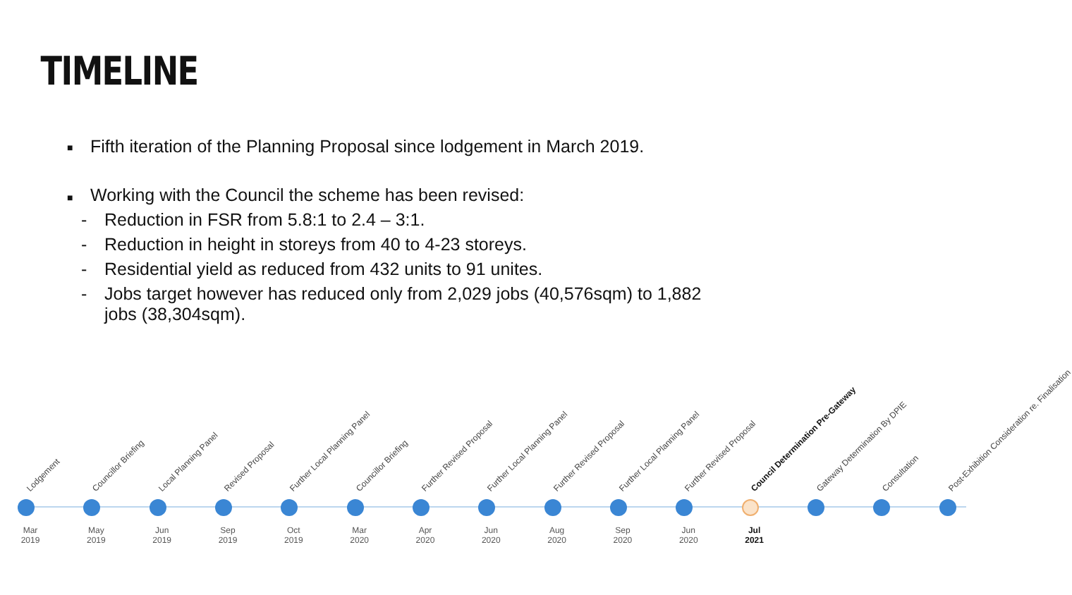TIMELINE
■ Fifth iteration of the Planning Proposal since lodgement in March 2019.
■ Working with the Council the scheme has been revised:
- Reduction in FSR from 5.8:1 to 2.4 – 3:1.
- Reduction in height in storeys from 40 to 4-23 storeys.
- Residential yield as reduced from 432 units to 91 unites.
- Jobs target however has reduced only from 2,029 jobs (40,576sqm) to 1,882 jobs (38,304sqm).
Lodgement
Mar 2019
Councillor Briefing
May 2019
Local Planning Panel
Jun 2019
Revised Proposal
Sep 2019
Further Local Planning Panel
Oct 2019
Councillor Briefing
Mar 2020
Further Revised Proposal
Apr 2020
Further Local Planning Panel
Jun 2020
Further Revised Proposal
Aug 2020
Further Local Planning Panel
Sep 2020
Further Revised Proposal
Jun 2020
Council Determination Pre-Gateway
Jul 2021
Gateway Determination By DPIE
Consultation
Post-Exhibition Consideration re. Finalisation